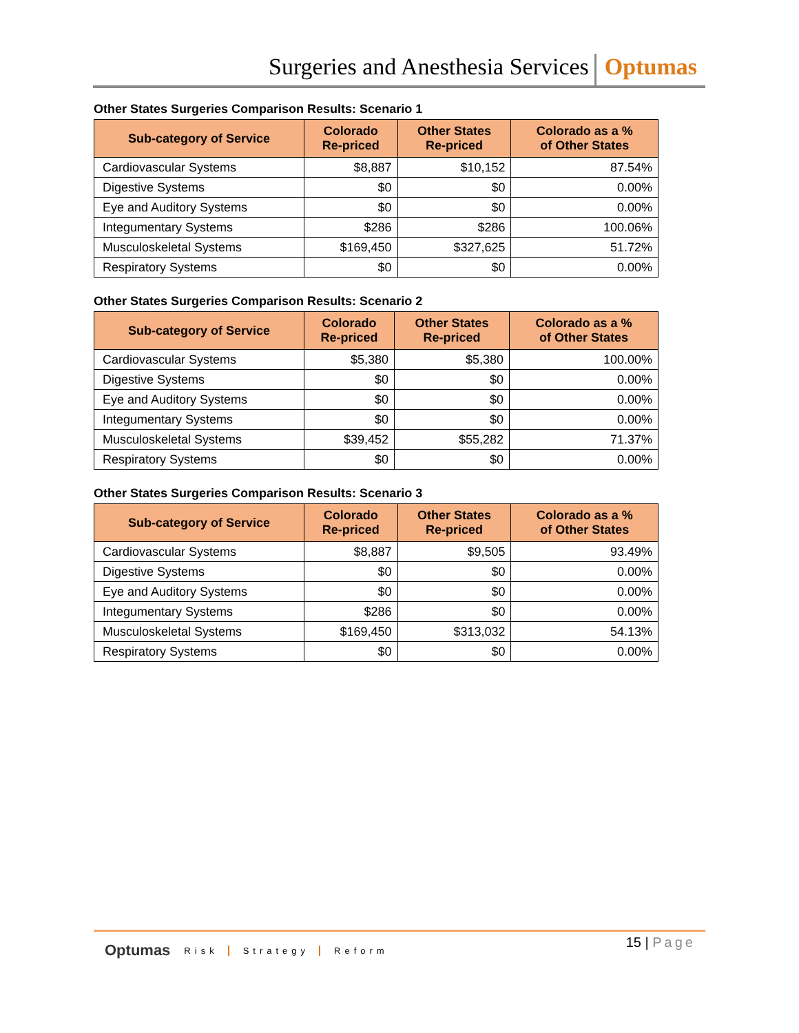Surgeries and Anesthesia Services
Optumas
Other States Surgeries Comparison Results: Scenario 1
| Sub-category of Service | Colorado Re-priced | Other States Re-priced | Colorado as a % of Other States |
| --- | --- | --- | --- |
| Cardiovascular Systems | $8,887 | $10,152 | 87.54% |
| Digestive Systems | $0 | $0 | 0.00% |
| Eye and Auditory Systems | $0 | $0 | 0.00% |
| Integumentary Systems | $286 | $286 | 100.06% |
| Musculoskeletal Systems | $169,450 | $327,625 | 51.72% |
| Respiratory Systems | $0 | $0 | 0.00% |
Other States Surgeries Comparison Results: Scenario 2
| Sub-category of Service | Colorado Re-priced | Other States Re-priced | Colorado as a % of Other States |
| --- | --- | --- | --- |
| Cardiovascular Systems | $5,380 | $5,380 | 100.00% |
| Digestive Systems | $0 | $0 | 0.00% |
| Eye and Auditory Systems | $0 | $0 | 0.00% |
| Integumentary Systems | $0 | $0 | 0.00% |
| Musculoskeletal Systems | $39,452 | $55,282 | 71.37% |
| Respiratory Systems | $0 | $0 | 0.00% |
Other States Surgeries Comparison Results: Scenario 3
| Sub-category of Service | Colorado Re-priced | Other States Re-priced | Colorado as a % of Other States |
| --- | --- | --- | --- |
| Cardiovascular Systems | $8,887 | $9,505 | 93.49% |
| Digestive Systems | $0 | $0 | 0.00% |
| Eye and Auditory Systems | $0 | $0 | 0.00% |
| Integumentary Systems | $286 | $0 | 0.00% |
| Musculoskeletal Systems | $169,450 | $313,032 | 54.13% |
| Respiratory Systems | $0 | $0 | 0.00% |
Optumas Risk Strategy Reform 15 | Page